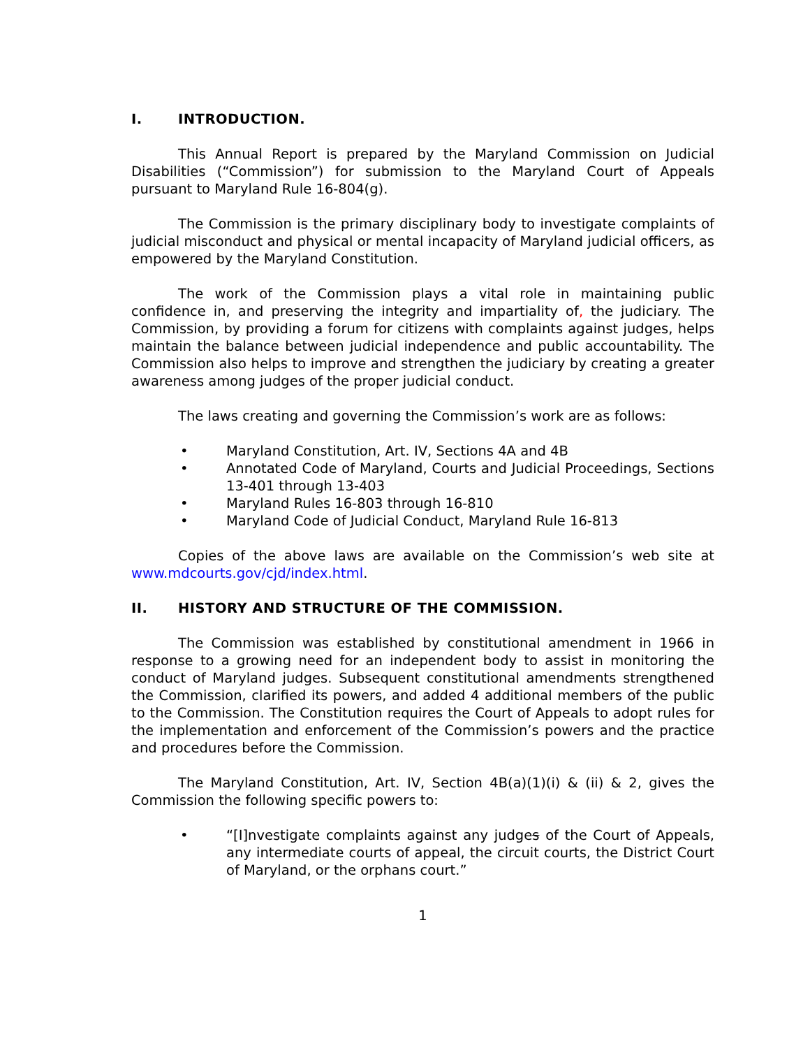I. INTRODUCTION.
This Annual Report is prepared by the Maryland Commission on Judicial Disabilities (“Commission”) for submission to the Maryland Court of Appeals pursuant to Maryland Rule 16-804(g).
The Commission is the primary disciplinary body to investigate complaints of judicial misconduct and physical or mental incapacity of Maryland judicial officers, as empowered by the Maryland Constitution.
The work of the Commission plays a vital role in maintaining public confidence in, and preserving the integrity and impartiality of, the judiciary. The Commission, by providing a forum for citizens with complaints against judges, helps maintain the balance between judicial independence and public accountability. The Commission also helps to improve and strengthen the judiciary by creating a greater awareness among judges of the proper judicial conduct.
The laws creating and governing the Commission’s work are as follows:
• Maryland Constitution, Art. IV, Sections 4A and 4B
• Annotated Code of Maryland, Courts and Judicial Proceedings, Sections 13-401 through 13-403
• Maryland Rules 16-803 through 16-810
• Maryland Code of Judicial Conduct, Maryland Rule 16-813
Copies of the above laws are available on the Commission’s web site at www.mdcourts.gov/cjd/index.html.
II. HISTORY AND STRUCTURE OF THE COMMISSION.
The Commission was established by constitutional amendment in 1966 in response to a growing need for an independent body to assist in monitoring the conduct of Maryland judges. Subsequent constitutional amendments strengthened the Commission, clarified its powers, and added 4 additional members of the public to the Commission. The Constitution requires the Court of Appeals to adopt rules for the implementation and enforcement of the Commission’s powers and the practice and procedures before the Commission.
The Maryland Constitution, Art. IV, Section 4B(a)(1)(i) & (ii) & 2, gives the Commission the following specific powers to:
• “[I]nvestigate complaints against any judges of the Court of Appeals, any intermediate courts of appeal, the circuit courts, the District Court of Maryland, or the orphans court.”
1